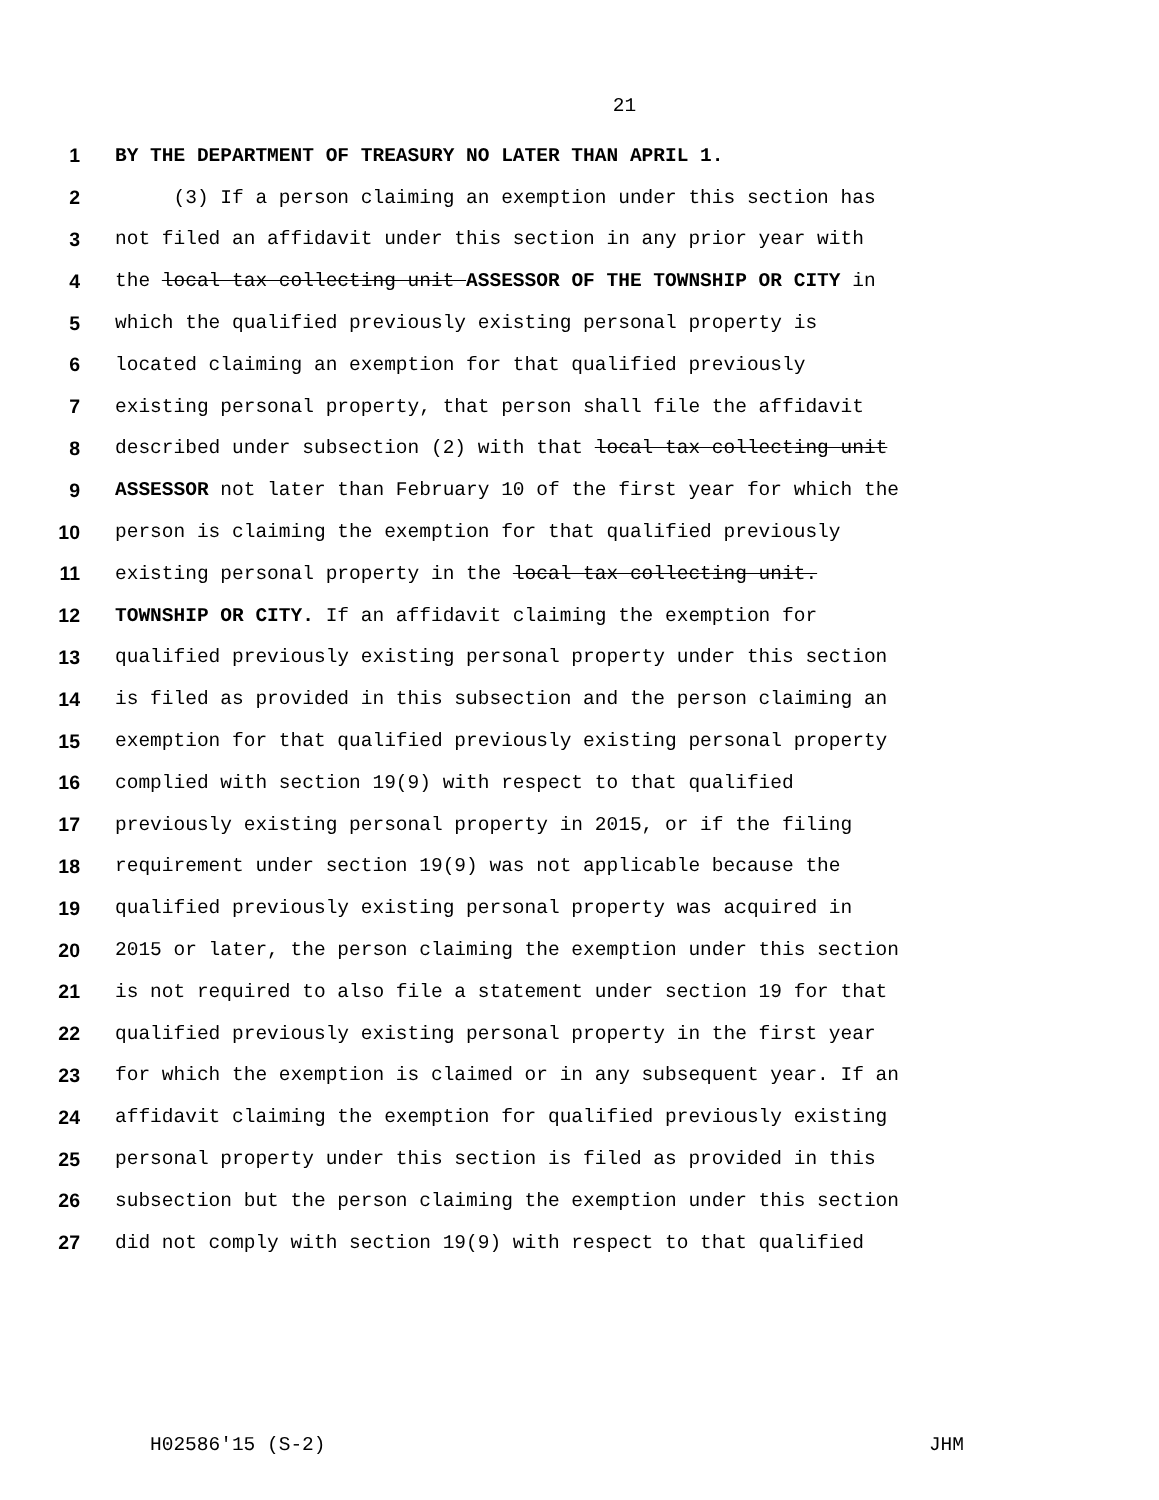21
1 BY THE DEPARTMENT OF TREASURY NO LATER THAN APRIL 1.
2 (3) If a person claiming an exemption under this section has
3 not filed an affidavit under this section in any prior year with
4 the local tax collecting unit ASSESSOR OF THE TOWNSHIP OR CITY in
5 which the qualified previously existing personal property is
6 located claiming an exemption for that qualified previously
7 existing personal property, that person shall file the affidavit
8 described under subsection (2) with that local tax collecting unit
9 ASSESSOR not later than February 10 of the first year for which the
10 person is claiming the exemption for that qualified previously
11 existing personal property in the local tax collecting unit.
12 TOWNSHIP OR CITY. If an affidavit claiming the exemption for
13 qualified previously existing personal property under this section
14 is filed as provided in this subsection and the person claiming an
15 exemption for that qualified previously existing personal property
16 complied with section 19(9) with respect to that qualified
17 previously existing personal property in 2015, or if the filing
18 requirement under section 19(9) was not applicable because the
19 qualified previously existing personal property was acquired in
20 2015 or later, the person claiming the exemption under this section
21 is not required to also file a statement under section 19 for that
22 qualified previously existing personal property in the first year
23 for which the exemption is claimed or in any subsequent year. If an
24 affidavit claiming the exemption for qualified previously existing
25 personal property under this section is filed as provided in this
26 subsection but the person claiming the exemption under this section
27 did not comply with section 19(9) with respect to that qualified
H02586'15 (S-2) JHM